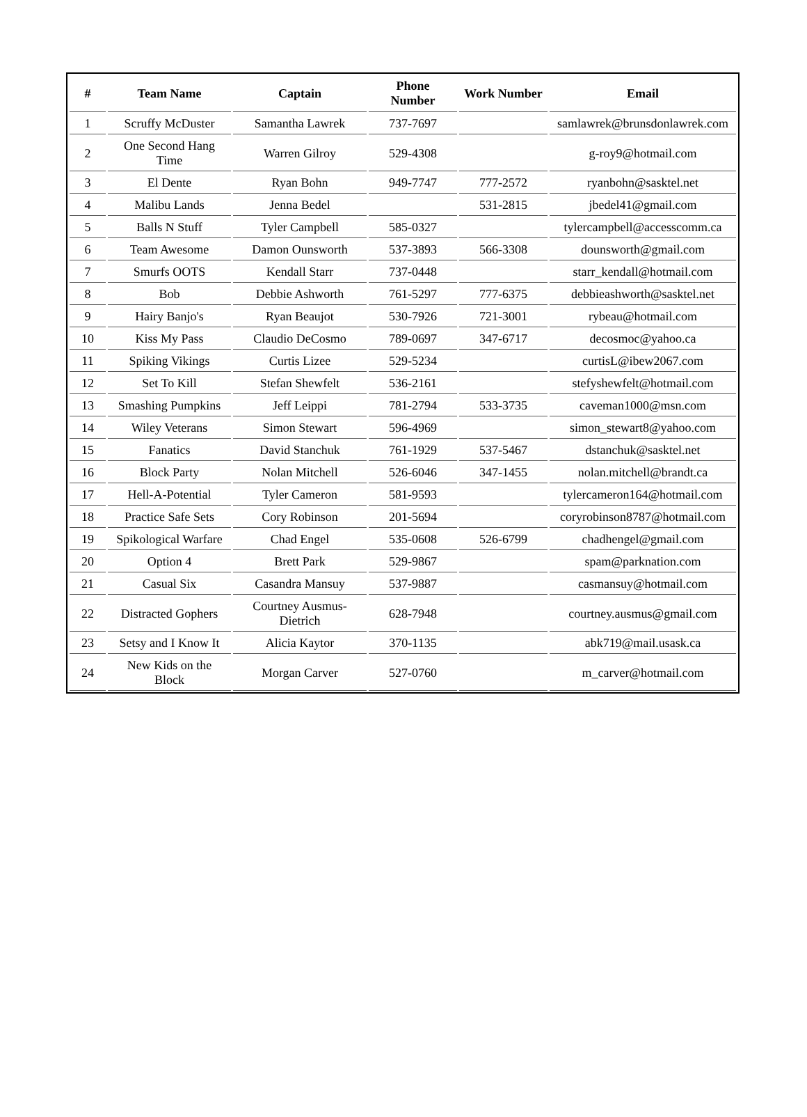| # | Team Name | Captain | Phone Number | Work Number | Email |
| --- | --- | --- | --- | --- | --- |
| 1 | Scruffy McDuster | Samantha Lawrek | 737-7697 | | samlawrek@brunsdonlawrek.com |
| 2 | One Second Hang Time | Warren Gilroy | 529-4308 | | g-roy9@hotmail.com |
| 3 | El Dente | Ryan Bohn | 949-7747 | 777-2572 | ryanbohn@sasktel.net |
| 4 | Malibu Lands | Jenna Bedel | | 531-2815 | jbedel41@gmail.com |
| 5 | Balls N Stuff | Tyler Campbell | 585-0327 | | tylercampbell@accesscomm.ca |
| 6 | Team Awesome | Damon Ounsworth | 537-3893 | 566-3308 | dounsworth@gmail.com |
| 7 | Smurfs OOTS | Kendall Starr | 737-0448 | | starr_kendall@hotmail.com |
| 8 | Bob | Debbie Ashworth | 761-5297 | 777-6375 | debbieashworth@sasktel.net |
| 9 | Hairy Banjo's | Ryan Beaujot | 530-7926 | 721-3001 | rybeau@hotmail.com |
| 10 | Kiss My Pass | Claudio DeCosmo | 789-0697 | 347-6717 | decosmoc@yahoo.ca |
| 11 | Spiking Vikings | Curtis Lizee | 529-5234 | | curtisL@ibew2067.com |
| 12 | Set To Kill | Stefan Shewfelt | 536-2161 | | stefyshewfelt@hotmail.com |
| 13 | Smashing Pumpkins | Jeff Leippi | 781-2794 | 533-3735 | caveman1000@msn.com |
| 14 | Wiley Veterans | Simon Stewart | 596-4969 | | simon_stewart8@yahoo.com |
| 15 | Fanatics | David Stanchuk | 761-1929 | 537-5467 | dstanchuk@sasktel.net |
| 16 | Block Party | Nolan Mitchell | 526-6046 | 347-1455 | nolan.mitchell@brandt.ca |
| 17 | Hell-A-Potential | Tyler Cameron | 581-9593 | | tylercameron164@hotmail.com |
| 18 | Practice Safe Sets | Cory Robinson | 201-5694 | | coryrobinson8787@hotmail.com |
| 19 | Spikological Warfare | Chad Engel | 535-0608 | 526-6799 | chadhengel@gmail.com |
| 20 | Option 4 | Brett Park | 529-9867 | | spam@parknation.com |
| 21 | Casual Six | Casandra Mansuy | 537-9887 | | casmansuy@hotmail.com |
| 22 | Distracted Gophers | Courtney Ausmus-Dietrich | 628-7948 | | courtney.ausmus@gmail.com |
| 23 | Setsy and I Know It | Alicia Kaytor | 370-1135 | | abk719@mail.usask.ca |
| 24 | New Kids on the Block | Morgan Carver | 527-0760 | | m_carver@hotmail.com |